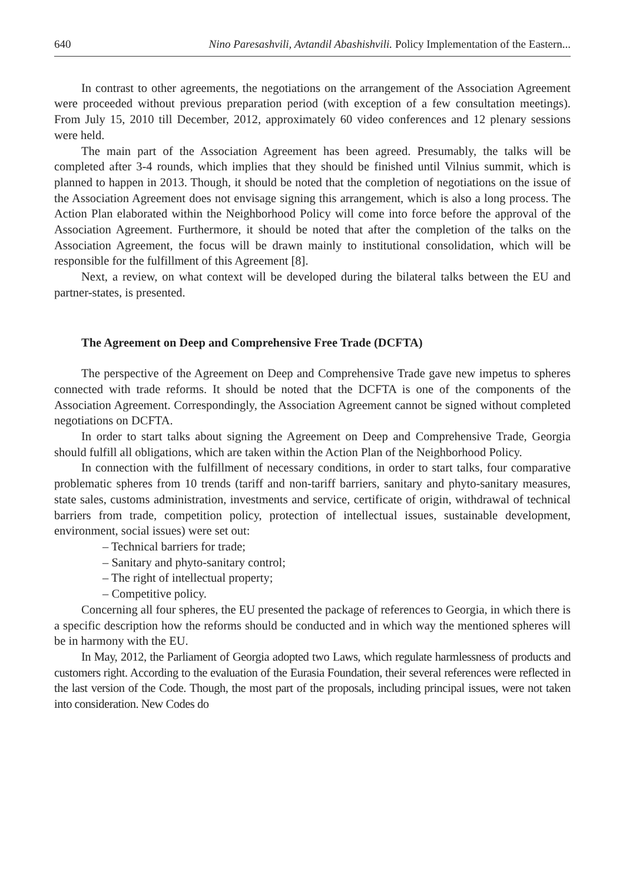640 Nino Paresashvili, Avtandil Abashishvili. Policy Implementation of the Eastern...
In contrast to other agreements, the negotiations on the arrangement of the Association Agreement were proceeded without previous preparation period (with exception of a few consultation meetings). From July 15, 2010 till December, 2012, approximately 60 video conferences and 12 plenary sessions were held.
The main part of the Association Agreement has been agreed. Presumably, the talks will be completed after 3-4 rounds, which implies that they should be finished until Vilnius summit, which is planned to happen in 2013. Though, it should be noted that the completion of negotiations on the issue of the Association Agreement does not envisage signing this arrangement, which is also a long process. The Action Plan elaborated within the Neighborhood Policy will come into force before the approval of the Association Agreement. Furthermore, it should be noted that after the completion of the talks on the Association Agreement, the focus will be drawn mainly to institutional consolidation, which will be responsible for the fulfillment of this Agreement [8].
Next, a review, on what context will be developed during the bilateral talks between the EU and partner-states, is presented.
The Agreement on Deep and Comprehensive Free Trade (DCFTA)
The perspective of the Agreement on Deep and Comprehensive Trade gave new impetus to spheres connected with trade reforms. It should be noted that the DCFTA is one of the components of the Association Agreement. Correspondingly, the Association Agreement cannot be signed without completed negotiations on DCFTA.
In order to start talks about signing the Agreement on Deep and Comprehensive Trade, Georgia should fulfill all obligations, which are taken within the Action Plan of the Neighborhood Policy.
In connection with the fulfillment of necessary conditions, in order to start talks, four comparative problematic spheres from 10 trends (tariff and non-tariff barriers, sanitary and phyto-sanitary measures, state sales, customs administration, investments and service, certificate of origin, withdrawal of technical barriers from trade, competition policy, protection of intellectual issues, sustainable development, environment, social issues) were set out:
– Technical barriers for trade;
– Sanitary and phyto-sanitary control;
– The right of intellectual property;
– Competitive policy.
Concerning all four spheres, the EU presented the package of references to Georgia, in which there is a specific description how the reforms should be conducted and in which way the mentioned spheres will be in harmony with the EU.
In May, 2012, the Parliament of Georgia adopted two Laws, which regulate harmlessness of products and customers right. According to the evaluation of the Eurasia Foundation, their several references were reflected in the last version of the Code. Though, the most part of the proposals, including principal issues, were not taken into consideration. New Codes do